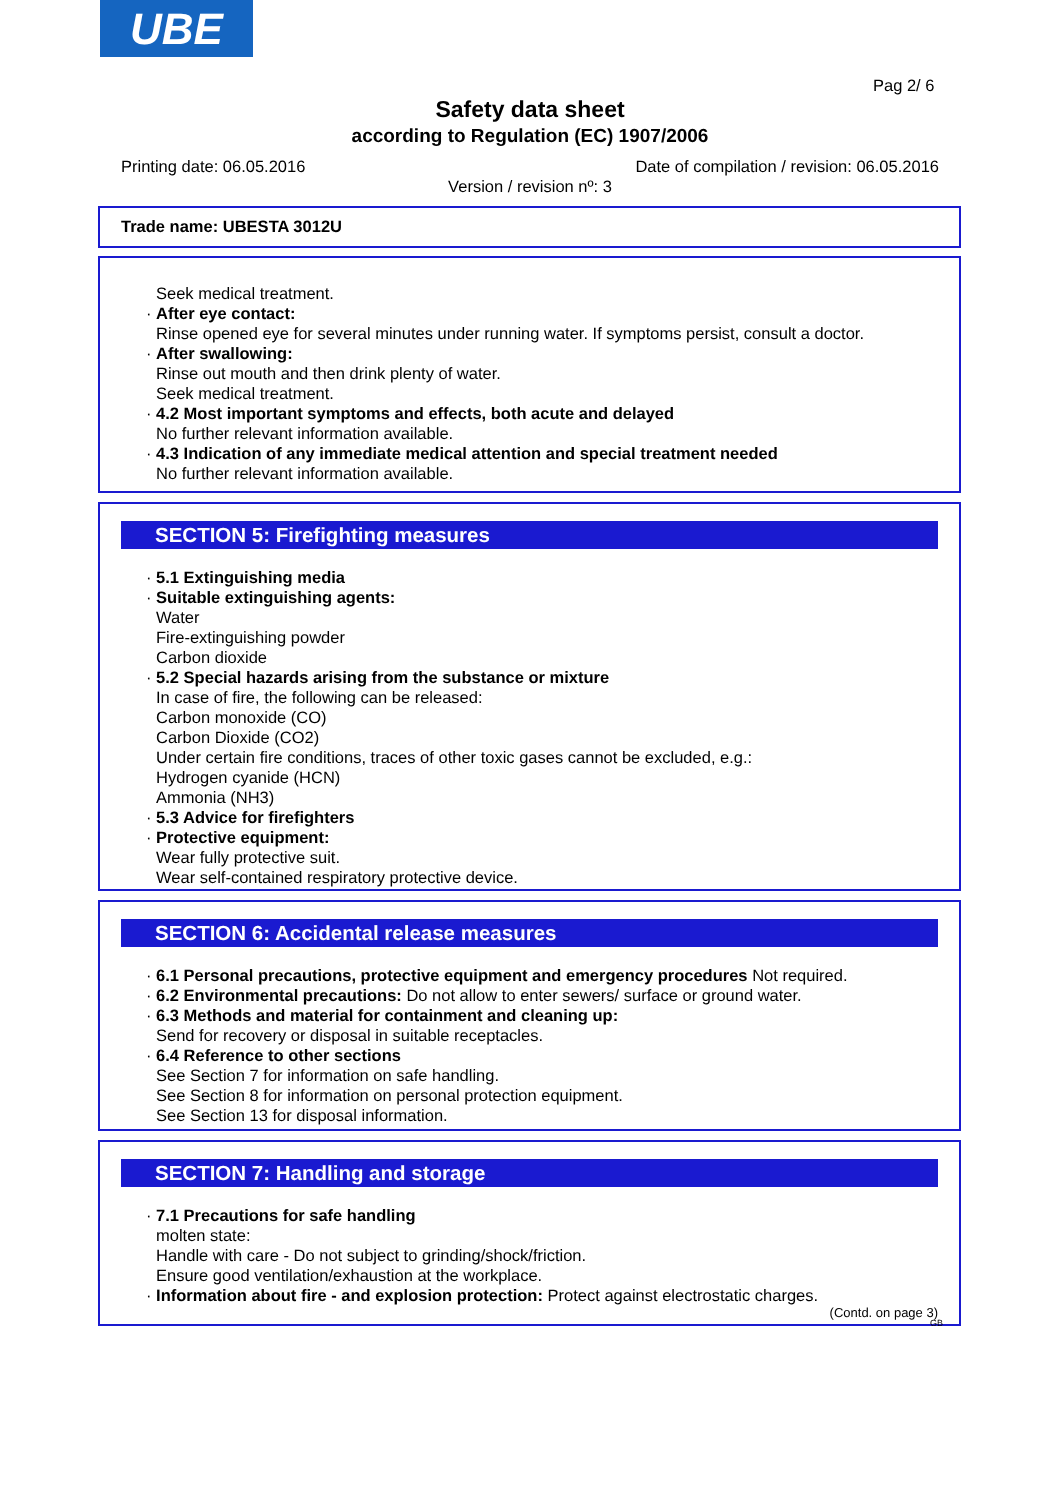UBE
Pag 2/ 6
Safety data sheet
according to Regulation (EC) 1907/2006
Printing date: 06.05.2016
Date of compilation / revision: 06.05.2016
Version / revision nº: 3
Trade name: UBESTA 3012U
Seek medical treatment.
· After eye contact:
Rinse opened eye for several minutes under running water. If symptoms persist, consult a doctor.
· After swallowing:
Rinse out mouth and then drink plenty of water.
Seek medical treatment.
· 4.2 Most important symptoms and effects, both acute and delayed
No further relevant information available.
· 4.3 Indication of any immediate medical attention and special treatment needed
No further relevant information available.
SECTION 5: Firefighting measures
· 5.1 Extinguishing media
· Suitable extinguishing agents:
Water
Fire-extinguishing powder
Carbon dioxide
· 5.2 Special hazards arising from the substance or mixture
In case of fire, the following can be released:
Carbon monoxide (CO)
Carbon Dioxide (CO2)
Under certain fire conditions, traces of other toxic gases cannot be excluded, e.g.:
Hydrogen cyanide (HCN)
Ammonia (NH3)
· 5.3 Advice for firefighters
· Protective equipment:
Wear fully protective suit.
Wear self-contained respiratory protective device.
SECTION 6: Accidental release measures
· 6.1 Personal precautions, protective equipment and emergency procedures Not required.
· 6.2 Environmental precautions: Do not allow to enter sewers/ surface or ground water.
· 6.3 Methods and material for containment and cleaning up:
Send for recovery or disposal in suitable receptacles.
· 6.4 Reference to other sections
See Section 7 for information on safe handling.
See Section 8 for information on personal protection equipment.
See Section 13 for disposal information.
SECTION 7: Handling and storage
· 7.1 Precautions for safe handling
molten state:
Handle with care - Do not subject to grinding/shock/friction.
Ensure good ventilation/exhaustion at the workplace.
· Information about fire - and explosion protection: Protect against electrostatic charges.
(Contd. on page 3)
GB